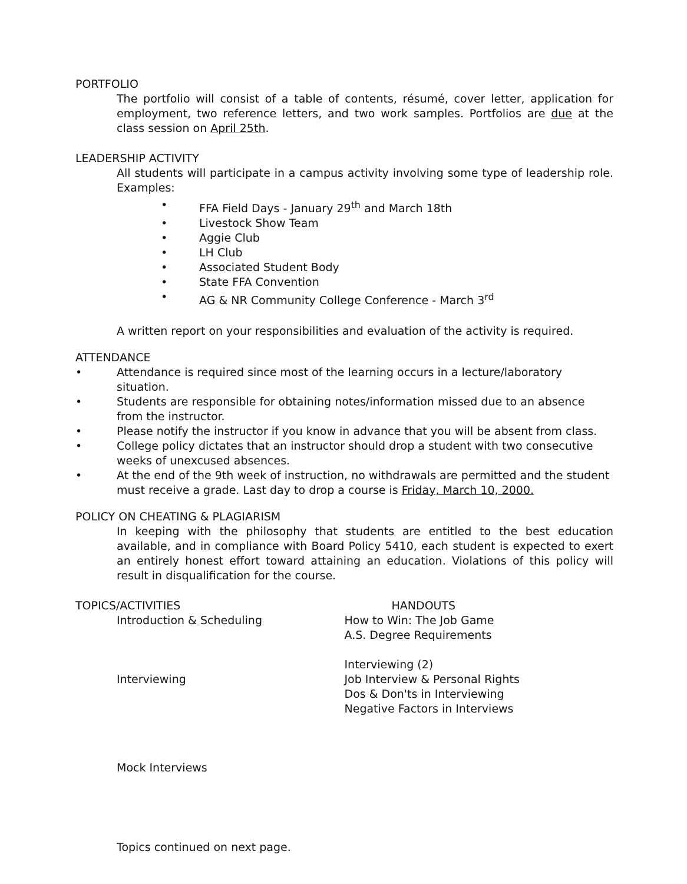PORTFOLIO
The portfolio will consist of a table of contents, résumé, cover letter, application for employment, two reference letters, and two work samples. Portfolios are due at the class session on April 25th.
LEADERSHIP ACTIVITY
All students will participate in a campus activity involving some type of leadership role. Examples:
• FFA Field Days - January 29<sup>th</sup> and March 18th
• Livestock Show Team
• Aggie Club
• LH Club
• Associated Student Body
• State FFA Convention
• AG & NR Community College Conference - March 3<sup>rd</sup>
A written report on your responsibilities and evaluation of the activity is required.
ATTENDANCE
• Attendance is required since most of the learning occurs in a lecture/laboratory situation.
• Students are responsible for obtaining notes/information missed due to an absence from the instructor.
• Please notify the instructor if you know in advance that you will be absent from class.
• College policy dictates that an instructor should drop a student with two consecutive weeks of unexcused absences.
• At the end of the 9th week of instruction, no withdrawals are permitted and the student must receive a grade. Last day to drop a course is Friday, March 10, 2000.
POLICY ON CHEATING & PLAGIARISM
In keeping with the philosophy that students are entitled to the best education available, and in compliance with Board Policy 5410, each student is expected to exert an entirely honest effort toward attaining an education. Violations of this policy will result in disqualification for the course.
TOPICS/ACTIVITIES
Introduction & Scheduling
Interviewing
Mock Interviews
HANDOUTS
How to Win: The Job Game
A.S. Degree Requirements
Interviewing (2)
Job Interview & Personal Rights
Dos & Don'ts in Interviewing
Negative Factors in Interviews
Topics continued on next page.